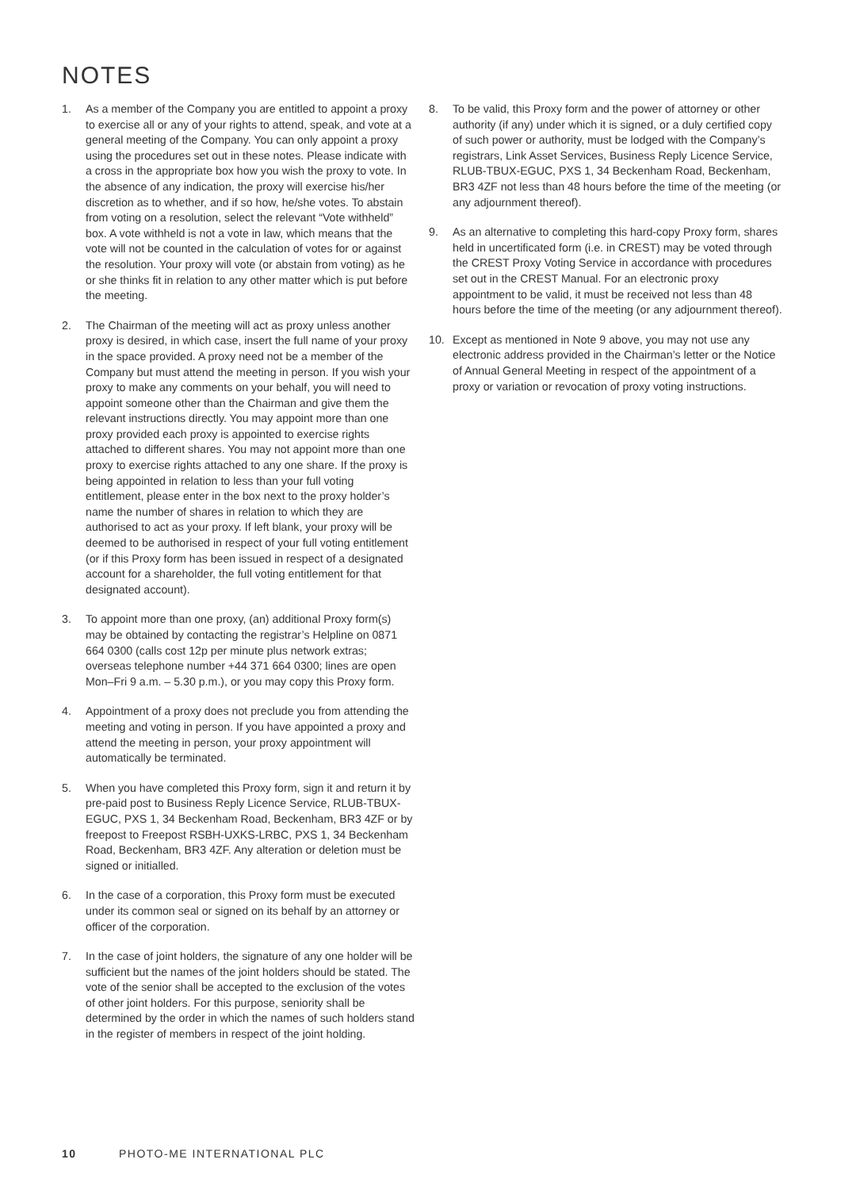NOTES
1. As a member of the Company you are entitled to appoint a proxy to exercise all or any of your rights to attend, speak, and vote at a general meeting of the Company. You can only appoint a proxy using the procedures set out in these notes. Please indicate with a cross in the appropriate box how you wish the proxy to vote. In the absence of any indication, the proxy will exercise his/her discretion as to whether, and if so how, he/she votes. To abstain from voting on a resolution, select the relevant “Vote withheld” box. A vote withheld is not a vote in law, which means that the vote will not be counted in the calculation of votes for or against the resolution. Your proxy will vote (or abstain from voting) as he or she thinks fit in relation to any other matter which is put before the meeting.
2. The Chairman of the meeting will act as proxy unless another proxy is desired, in which case, insert the full name of your proxy in the space provided. A proxy need not be a member of the Company but must attend the meeting in person. If you wish your proxy to make any comments on your behalf, you will need to appoint someone other than the Chairman and give them the relevant instructions directly. You may appoint more than one proxy provided each proxy is appointed to exercise rights attached to different shares. You may not appoint more than one proxy to exercise rights attached to any one share. If the proxy is being appointed in relation to less than your full voting entitlement, please enter in the box next to the proxy holder’s name the number of shares in relation to which they are authorised to act as your proxy. If left blank, your proxy will be deemed to be authorised in respect of your full voting entitlement (or if this Proxy form has been issued in respect of a designated account for a shareholder, the full voting entitlement for that designated account).
3. To appoint more than one proxy, (an) additional Proxy form(s) may be obtained by contacting the registrar’s Helpline on 0871 664 0300 (calls cost 12p per minute plus network extras; overseas telephone number +44 371 664 0300; lines are open Mon–Fri 9 a.m. – 5.30 p.m.), or you may copy this Proxy form.
4. Appointment of a proxy does not preclude you from attending the meeting and voting in person. If you have appointed a proxy and attend the meeting in person, your proxy appointment will automatically be terminated.
5. When you have completed this Proxy form, sign it and return it by pre-paid post to Business Reply Licence Service, RLUB-TBUX-EGUC, PXS 1, 34 Beckenham Road, Beckenham, BR3 4ZF or by freepost to Freepost RSBH-UXKS-LRBC, PXS 1, 34 Beckenham Road, Beckenham, BR3 4ZF. Any alteration or deletion must be signed or initialled.
6. In the case of a corporation, this Proxy form must be executed under its common seal or signed on its behalf by an attorney or officer of the corporation.
7. In the case of joint holders, the signature of any one holder will be sufficient but the names of the joint holders should be stated. The vote of the senior shall be accepted to the exclusion of the votes of other joint holders. For this purpose, seniority shall be determined by the order in which the names of such holders stand in the register of members in respect of the joint holding.
8. To be valid, this Proxy form and the power of attorney or other authority (if any) under which it is signed, or a duly certified copy of such power or authority, must be lodged with the Company’s registrars, Link Asset Services, Business Reply Licence Service, RLUB-TBUX-EGUC, PXS 1, 34 Beckenham Road, Beckenham, BR3 4ZF not less than 48 hours before the time of the meeting (or any adjournment thereof).
9. As an alternative to completing this hard-copy Proxy form, shares held in uncertificated form (i.e. in CREST) may be voted through the CREST Proxy Voting Service in accordance with procedures set out in the CREST Manual. For an electronic proxy appointment to be valid, it must be received not less than 48 hours before the time of the meeting (or any adjournment thereof).
10. Except as mentioned in Note 9 above, you may not use any electronic address provided in the Chairman’s letter or the Notice of Annual General Meeting in respect of the appointment of a proxy or variation or revocation of proxy voting instructions.
10 PHOTO-ME INTERNATIONAL PLC